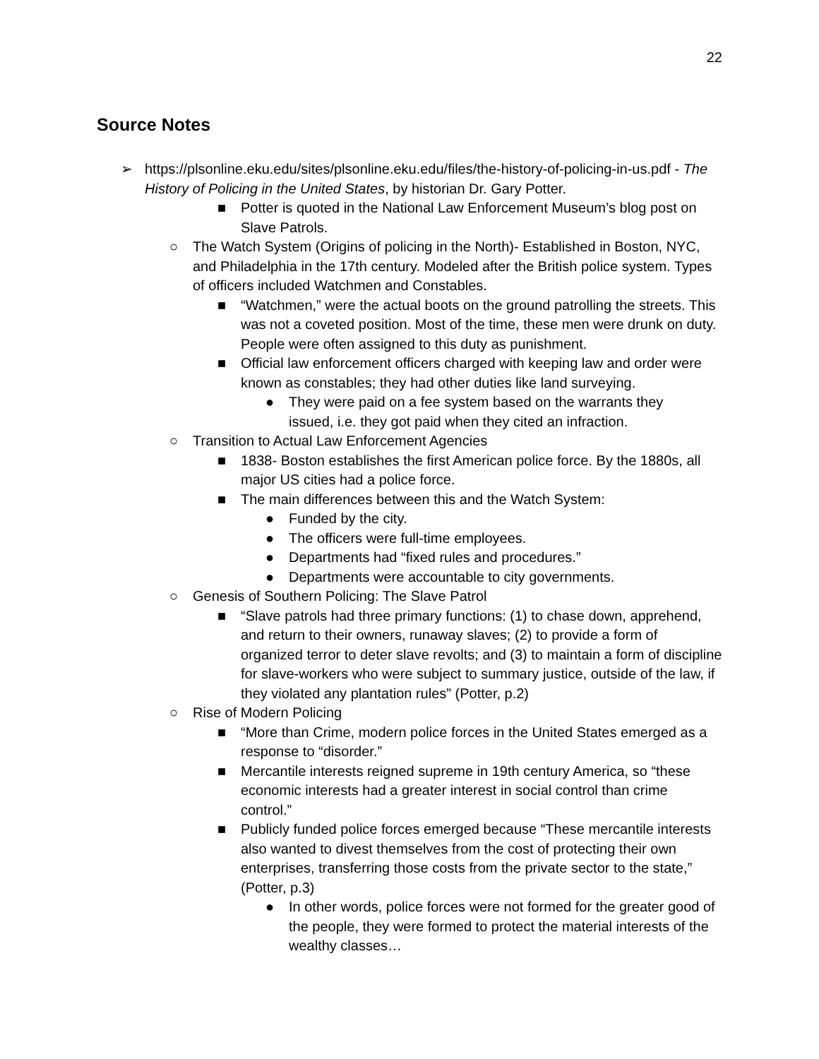22
Source Notes
➢ https://plsonline.eku.edu/sites/plsonline.eku.edu/files/the-history-of-policing-in-us.pdf - The History of Policing in the United States, by historian Dr. Gary Potter.
■ Potter is quoted in the National Law Enforcement Museum’s blog post on Slave Patrols.
○ The Watch System (Origins of policing in the North)- Established in Boston, NYC, and Philadelphia in the 17th century. Modeled after the British police system. Types of officers included Watchmen and Constables.
■ “Watchmen,” were the actual boots on the ground patrolling the streets. This was not a coveted position. Most of the time, these men were drunk on duty. People were often assigned to this duty as punishment.
■ Official law enforcement officers charged with keeping law and order were known as constables; they had other duties like land surveying.
● They were paid on a fee system based on the warrants they issued, i.e. they got paid when they cited an infraction.
○ Transition to Actual Law Enforcement Agencies
■ 1838- Boston establishes the first American police force. By the 1880s, all major US cities had a police force.
■ The main differences between this and the Watch System:
● Funded by the city.
● The officers were full-time employees.
● Departments had “fixed rules and procedures.”
● Departments were accountable to city governments.
○ Genesis of Southern Policing: The Slave Patrol
■ “Slave patrols had three primary functions: (1) to chase down, apprehend, and return to their owners, runaway slaves; (2) to provide a form of organized terror to deter slave revolts; and (3) to maintain a form of discipline for slave-workers who were subject to summary justice, outside of the law, if they violated any plantation rules” (Potter, p.2)
○ Rise of Modern Policing
■ “More than Crime, modern police forces in the United States emerged as a response to “disorder.”
■ Mercantile interests reigned supreme in 19th century America, so “these economic interests had a greater interest in social control than crime control.”
■ Publicly funded police forces emerged because “These mercantile interests also wanted to divest themselves from the cost of protecting their own enterprises, transferring those costs from the private sector to the state,” (Potter, p.3)
● In other words, police forces were not formed for the greater good of the people, they were formed to protect the material interests of the wealthy classes…